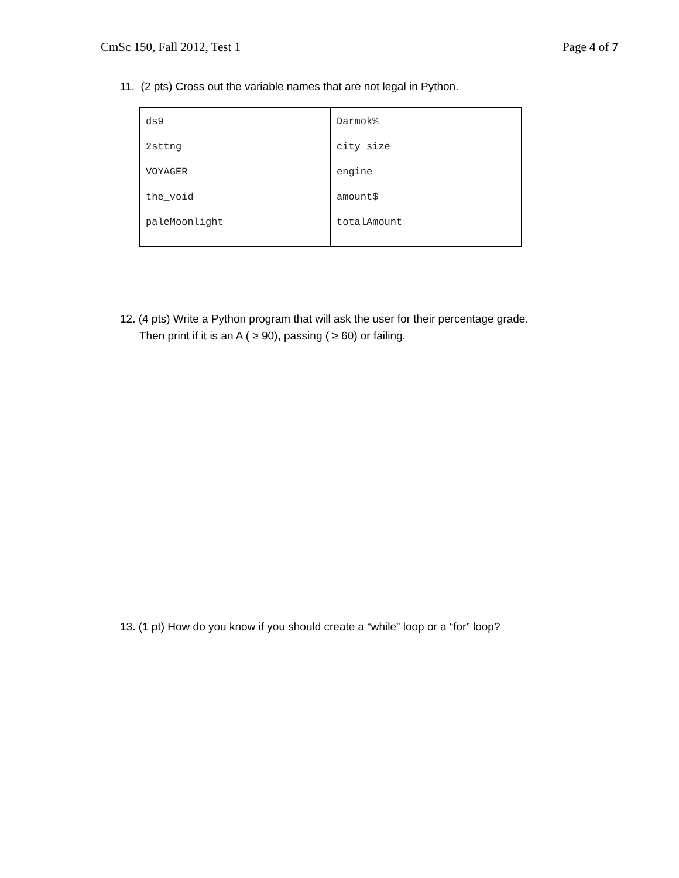CmSc 150, Fall 2012, Test 1 Page 4 of 7
11. (2 pts) Cross out the variable names that are not legal in Python.
| ds9 2sttng VOYAGER the_void paleMoonlight | Darmok% city size engine amount$ totalAmount |
12. (4 pts) Write a Python program that will ask the user for their percentage grade.
Then print if it is an A ( ≥ 90), passing ( ≥ 60) or failing.
13. (1 pt) How do you know if you should create a “while” loop or a “for” loop?